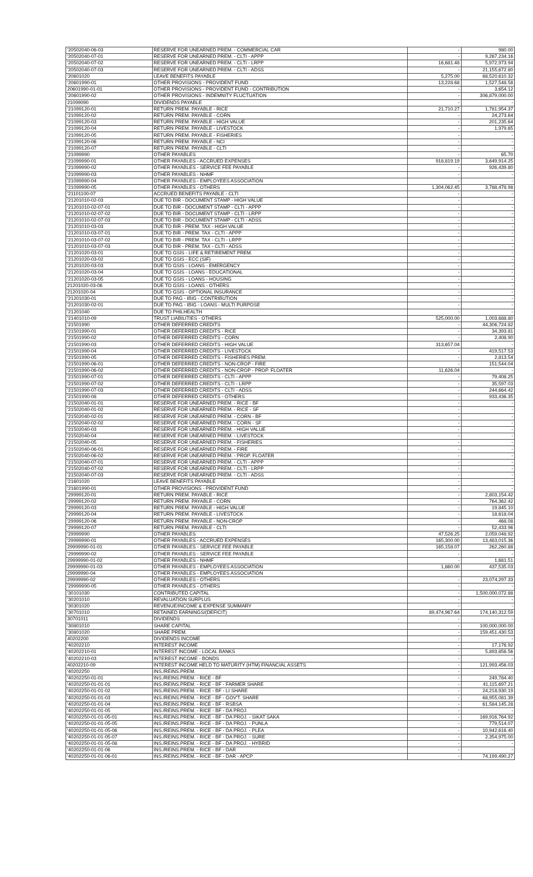| '20502040-06-03 | RESERVE FOR UNEARNED PREM. - COMMERCIAL CAR | - | 980.00 |
| '20502040-07-01 | RESERVE FOR UNEARNED PREM. - CLTI - APPP | - | 9,267,234.16 |
| '20502040-07-02 | RESERVE FOR UNEARNED PREM. - CLTI - LRPP | 16,681.48 | 5,972,973.94 |
| '20502040-07-03 | RESERVE FOR UNEARNED PREM. - CLTI - ADSS | - | 21,155,672.80 |
| '20601020 | LEAVE BENEFITS PAYABLE | 5,275.00 | 68,520,610.32 |
| '20601990-01 | OTHER PROVISIONS - PROVIDENT FUND | 13,228.68 | 1,527,548.58 |
| 20601990-01-01 | OTHER PROVISIONS - PROVIDENT FUND - CONTRIBUTION | - | 3,654.12 |
| '20601990-02 | OTHER PROVISIONS - INDEMNITY FLUCTUATION | - | 306,879,000.00 |
| 21099090 | DIVIDENDS PAYABLE | - | - |
| '21099120-01 | RETURN PREM. PAYABLE - RICE | 21,710.27 | 1,781,954.37 |
| '21099120-02 | RETURN PREM. PAYABLE - CORN | - | 24,273.64 |
| '21099120-03 | RETURN PREM. PAYABLE - HIGH VALUE | - | 201,235.64 |
| '21099120-04 | RETURN PREM. PAYABLE - LIVESTOCK | - | 1,979.65 |
| '21099120-05 | RETURN PREM. PAYABLE - FISHERIES | - | - |
| '21099120-06 | RETURN PREM. PAYABLE - NCI | - | - |
| '21099120-07 | RETURN PREM. PAYABLE - CLTI | - | - |
| '21099990 | OTHER PAYABLES | - | 65.70 |
| '21099990-01 | OTHER PAYABLES - ACCRUED EXPENSES | 918,819.19 | 3,649,914.25 |
| '21099990-02 | OTHER PAYABLES - SERVICE FEE PAYABLE | - | 926,439.80 |
| '21099990-03 | OTHER PAYABLES - NHMF | - | - |
| '21099990-04 | OTHER PAYABLES - EMPLOYEES ASSOCIATION | - | - |
| '21099990-05 | OTHER PAYABLES - OTHERS | 1,304,062.45 | 3,788,478.98 |
| '21101100-07 | ACCRUED BENEFITS PAYABLE - CLTI | - | - |
| '21201010-02-03 | DUE TO BIR - DOCUMENT STAMP - HIGH VALUE | - | - |
| '21201010-02-07-01 | DUE TO BIR - DOCUMENT STAMP - CLTI - APPP | - | - |
| '21201010-02-07-02 | DUE TO BIR - DOCUMENT STAMP - CLTI - LRPP | - | - |
| '21201010-02-07-03 | DUE TO BIR - DOCUMENT STAMP - CLTI - ADSS | - | - |
| '21201010-03-03 | DUE TO BIR - PREM. TAX - HIGH VALUE | - | - |
| '21201010-03-07-01 | DUE TO BIR - PREM. TAX - CLTI - APPP | - | - |
| '21201010-03-07-02 | DUE TO BIR - PREM. TAX - CLTI - LRPP | - | - |
| '21201010-03-07-03 | DUE TO BIR - PREM. TAX - CLTI - ADSS | - | - |
| '21201020-03-01 | DUE TO GSIS - LIFE & RETIREMENT PREM. | - | - |
| '21201020-03-02 | DUE TO GSIS - ECC (SIF) | - | - |
| '21201020-03-03 | DUE TO GSIS - LOANS - EMERGENCY | - | - |
| '21201020-03-04 | DUE TO GSIS - LOANS - EDUCATIONAL | - | - |
| '21201020-03-05 | DUE TO GSIS - LOANS - HOUSING | - | - |
| 21201020-03-06 | DUE TO GSIS - LOANS - OTHERS | - | - |
| 21201020-04 | DUE TO GSIS - OPTIONAL INSURANCE | - | - |
| '21201030-01 | DUE TO PAG - IBIG - CONTRIBUTION | - | - |
| '21201030-02-01 | DUE TO PAG - IBIG - LOANS - MULTI PURPOSE | - | - |
| '21201040 | DUE TO PHILHEALTH | - | - |
| '21401010-09 | TRUST LIABILITIES - OTHERS | 525,000.00 | 1,003,688.80 |
| '21501990 | OTHER DEFERRED CREDITS | - | 44,306,724.82 |
| '21501990-01 | OTHER DEFERRED CREDITS - RICE | - | 34,393.81 |
| '21501990-02 | OTHER DEFERRED CREDITS - CORN | - | 2,408.90 |
| '21501990-03 | OTHER DEFERRED CREDITS - HIGH VALUE | 313,657.04 | - |
| '21501990-04 | OTHER DEFERRED CREDITS - LIVESTOCK | - | 419,517.53 |
| '21501990-05 | OTHER DEFERRED CREDITS - FISHERIES PREM. | - | 2,813.54 |
| '21501990-06-01 | OTHER DEFERRED CREDITS - NON-CROP - FIRE | - | 151,544.04 |
| '21501990-06-02 | OTHER DEFERRED CREDITS - NON-CROP - PROP. FLOATER | 11,626.04 | - |
| '21501990-07-01 | OTHER DEFERRED CREDITS - CLTI - APPP | - | 79,408.25 |
| '21501990-07-02 | OTHER DEFERRED CREDITS - CLTI - LRPP | - | 35,597.03 |
| '21501990-07-03 | OTHER DEFERRED CREDITS - CLTI - ADSS | - | 244,664.42 |
| '21501990-08 | OTHER DEFERRED CREDITS - OTHERS | - | 933,436.35 |
| '21502040-01-01 | RESERVE FOR UNEARNED PREM. - RICE - BF | - | - |
| '21502040-01-02 | RESERVE FOR UNEARNED PREM. - RICE - SF | - | - |
| '21502040-02-01 | RESERVE FOR UNEARNED PREM. - CORN - BF | - | - |
| '21502040-02-02 | RESERVE FOR UNEARNED PREM. - CORN - SF | - | - |
| '21502040-03 | RESERVE FOR UNEARNED PREM. - HIGH VALUE | - | - |
| '21502040-04 | RESERVE FOR UNEARNED PREM. - LIVESTOCK | - | - |
| '21502040-05 | RESERVE FOR UNEARNED PREM. - FISHERIES | - | - |
| '21502040-06-01 | RESERVE FOR UNEARNED PREM. - FIRE | - | - |
| '21502040-06-02 | RESERVE FOR UNEARNED PREM. - PROP. FLOATER | - | - |
| '21502040-07-01 | RESERVE FOR UNEARNED PREM. - CLTI - APPP | - | - |
| '21502040-07-02 | RESERVE FOR UNEARNED PREM. - CLTI - LRPP | - | - |
| '21502040-07-03 | RESERVE FOR UNEARNED PREM. - CLTI - ADSS | - | - |
| '21601020 | LEAVE BENEFITS PAYABLE | - | - |
| '21601990-01 | OTHER PROVISIONS - PROVIDENT FUND | - | - |
| '29999120-01 | RETURN PREM. PAYABLE - RICE | - | 2,803,154.42 |
| '29999120-02 | RETURN PREM. PAYABLE - CORN | - | 764,362.42 |
| '29999120-03 | RETURN PREM. PAYABLE - HIGH VALUE | - | 19,845.10 |
| '29999120-04 | RETURN PREM. PAYABLE - LIVESTOCK | - | 18,618.04 |
| '29999120-06 | RETURN PREM. PAYABLE - NON-CROP | - | 468.08 |
| '29999120-07 | RETURN PREM. PAYABLE - CLTI | - | 52,433.96 |
| '29999990 | OTHER PAYABLES | 47,526.25 | 2,059,048.92 |
| '29999990-01 | OTHER PAYABLES - ACCRUED EXPENSES | 165,300.00 | 13,483,015.36 |
| 29999990-01-01 | OTHER PAYABLES - SERVICE FEE PAYABLE | 165,158.07 | 262,260.88 |
| '29999990-02 | OTHER PAYABLES - SERVICE FEE PAYABLE | - | - |
| 29999990-01-02 | OTHER PAYABLES - NHMF | - | 1,681.51 |
| 29999990-01-03 | OTHER PAYABLES - EMPLOYEES ASSOCIATION | 1,860.00 | 437,535.03 |
| 29999990-04 | OTHER PAYABLES - EMPLOYEES ASSOCIATION | | |
| 29999990-02 | OTHER PAYABLES - OTHERS | - | 23,074,297.33 |
| '29999990-05 | OTHER PAYABLES - OTHERS | - | - |
| '30101030 | CONTRIBUTED CAPITAL | - | 1,500,000,072.88 |
| '30201010 | REVALUATION SURPLUS | - | - |
| '30301020 | REVENUE/INCOME & EXPENSE SUMMARY | - | - |
| '30701010 | RETAINED EARNINGS/(DEFICIT) | 89,474,967.64 | 174,140,312.59 |
| 30701011 | DIVIDENDS | - | - |
| '30801010 | SHARE CAPITAL | - | 100,000,000.00 |
| '30801020 | SHARE PREM. | - | 159,451,430.53 |
| 40202200 | DIVIDENDS INCOME | - | - |
| '40202210 | INTEREST INCOME | - | 17,176.92 |
| '40202210-01 | INTEREST INCOME - LOCAL BANKS | - | 5,893,856.56 |
| '40202210-03 | INTEREST INCOME - BONDS | - | - |
| 40202210-09 | INTEREST INCOME HELD TO MATURITY (HTM) FINANCIAL ASSETS | - | 121,993,456.03 |
| '40202250 | INS./REINS.PREM. | - | - |
| '40202250-01-01 | INS./REINS.PREM. - RICE - BF | - | 249,784.40 |
| '40202250-01-01-01 | INS./REINS.PREM. - RICE - BF - FARMER SHARE | - | 41,115,697.21 |
| '40202250-01-01-02 | INS./REINS.PREM. - RICE - BF - LI SHARE | - | 24,218,930.19 |
| '40202250-01-01-03 | INS./REINS.PREM. - RICE - BF - GOV'T. SHARE | - | 68,955,081.39 |
| '40202250-01-01-04 | INS./REINS.PREM. - RICE - BF - RSBSA | - | 61,584,145.28 |
| '40202250-01-01-05 | INS./REINS.PREM. - RICE - BF - DA PROJ. | - | - |
| '40202250-01-01-05-01 | INS./REINS.PREM. - RICE - BF - DA PROJ. - SIKAT SAKA | - | 169,916,764.92 |
| '40202250-01-01-05-05 | INS./REINS.PREM. - RICE - BF - DA PROJ. - PUNLA | - | 779,514.07 |
| '40202250-01-01-05-06 | INS./REINS.PREM. - RICE - BF - DA PROJ. - PLEA | - | 10,942,616.40 |
| '40202250-01-01-05-07 | INS./REINS.PREM. - RICE - BF - DA PROJ. - SURE | - | 2,354,975.00 |
| '40202250-01-01-05-08 | INS./REINS.PREM. - RICE - BF - DA PROJ. - HYBRID | - | - |
| '40202250-01-01-06 | INS./REINS.PREM. - RICE - BF - DAR | - | - |
| '40202250-01-01-06-01 | INS./REINS.PREM. - RICE - BF - DAR - APCP | - | 74,199,490.27 |